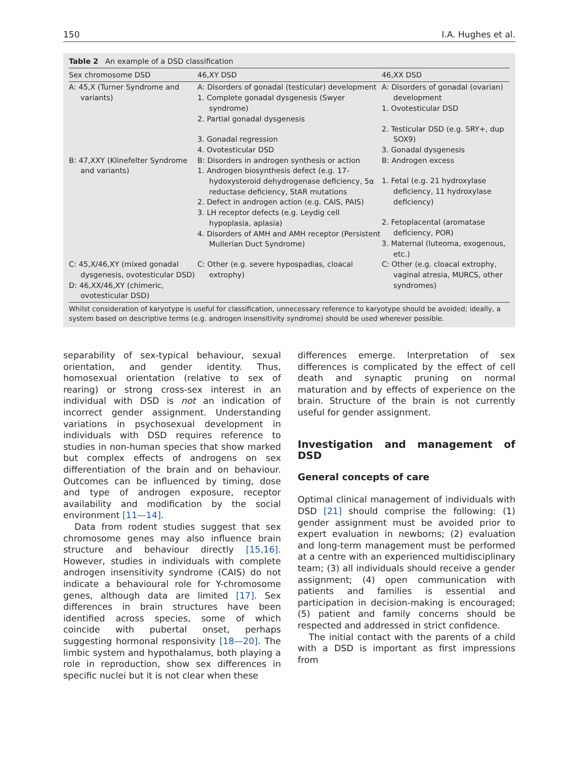150 I.A. Hughes et al.
Table 2 An example of a DSD classification
| Sex chromosome DSD | 46,XY DSD | 46,XX DSD |
| --- | --- | --- |
| A: 45,X (Turner Syndrome and variants) | A: Disorders of gonadal (testicular) development 1. Complete gonadal dysgenesis (Swyer syndrome) 2. Partial gonadal dysgenesis 3. Gonadal regression 4. Ovotesticular DSD | A: Disorders of gonadal (ovarian) development 1. Ovotesticular DSD 2. Testicular DSD (e.g. SRY+, dup SOX9) 3. Gonadal dysgenesis |
| B: 47,XXY (Klinefelter Syndrome and variants) | B: Disorders in androgen synthesis or action 1. Androgen biosynthesis defect (e.g. 17-hydoxysteroid dehydrogenase deficiency, 5α reductase deficiency, StAR mutations 2. Defect in androgen action (e.g. CAIS, PAIS) 3. LH receptor defects (e.g. Leydig cell hypoplasia, aplasia) 4. Disorders of AMH and AMH receptor (Persistent Mullerian Duct Syndrome) | B: Androgen excess 1. Fetal (e.g. 21 hydroxylase deficiency, 11 hydroxylase deficiency) 2. Fetoplacental (aromatase deficiency, POR) 3. Maternal (luteoma, exogenous, etc.) |
| C: 45,X/46,XY (mixed gonadal dysgenesis, ovotesticular DSD) D: 46,XX/46,XY (chimeric, ovotesticular DSD) | C: Other (e.g. severe hypospadias, cloacal extrophy) | C: Other (e.g. cloacal extrophy, vaginal atresia, MURCS, other syndromes) |
Whilst consideration of karyotype is useful for classification, unnecessary reference to karyotype should be avoided; ideally, a system based on descriptive terms (e.g. androgen insensitivity syndrome) should be used wherever possible.
separability of sex-typical behaviour, sexual orientation, and gender identity. Thus, homosexual orientation (relative to sex of rearing) or strong cross-sex interest in an individual with DSD is not an indication of incorrect gender assignment. Understanding variations in psychosexual development in individuals with DSD requires reference to studies in non-human species that show marked but complex effects of androgens on sex differentiation of the brain and on behaviour. Outcomes can be influenced by timing, dose and type of androgen exposure, receptor availability and modification by the social environment [11—14].
Data from rodent studies suggest that sex chromosome genes may also influence brain structure and behaviour directly [15,16]. However, studies in individuals with complete androgen insensitivity syndrome (CAIS) do not indicate a behavioural role for Y-chromosome genes, although data are limited [17]. Sex differences in brain structures have been identified across species, some of which coincide with pubertal onset, perhaps suggesting hormonal responsivity [18—20]. The limbic system and hypothalamus, both playing a role in reproduction, show sex differences in specific nuclei but it is not clear when these
differences emerge. Interpretation of sex differences is complicated by the effect of cell death and synaptic pruning on normal maturation and by effects of experience on the brain. Structure of the brain is not currently useful for gender assignment.
Investigation and management of DSD
General concepts of care
Optimal clinical management of individuals with DSD [21] should comprise the following: (1) gender assignment must be avoided prior to expert evaluation in newborns; (2) evaluation and long-term management must be performed at a centre with an experienced multidisciplinary team; (3) all individuals should receive a gender assignment; (4) open communication with patients and families is essential and participation in decision-making is encouraged; (5) patient and family concerns should be respected and addressed in strict confidence.
The initial contact with the parents of a child with a DSD is important as first impressions from